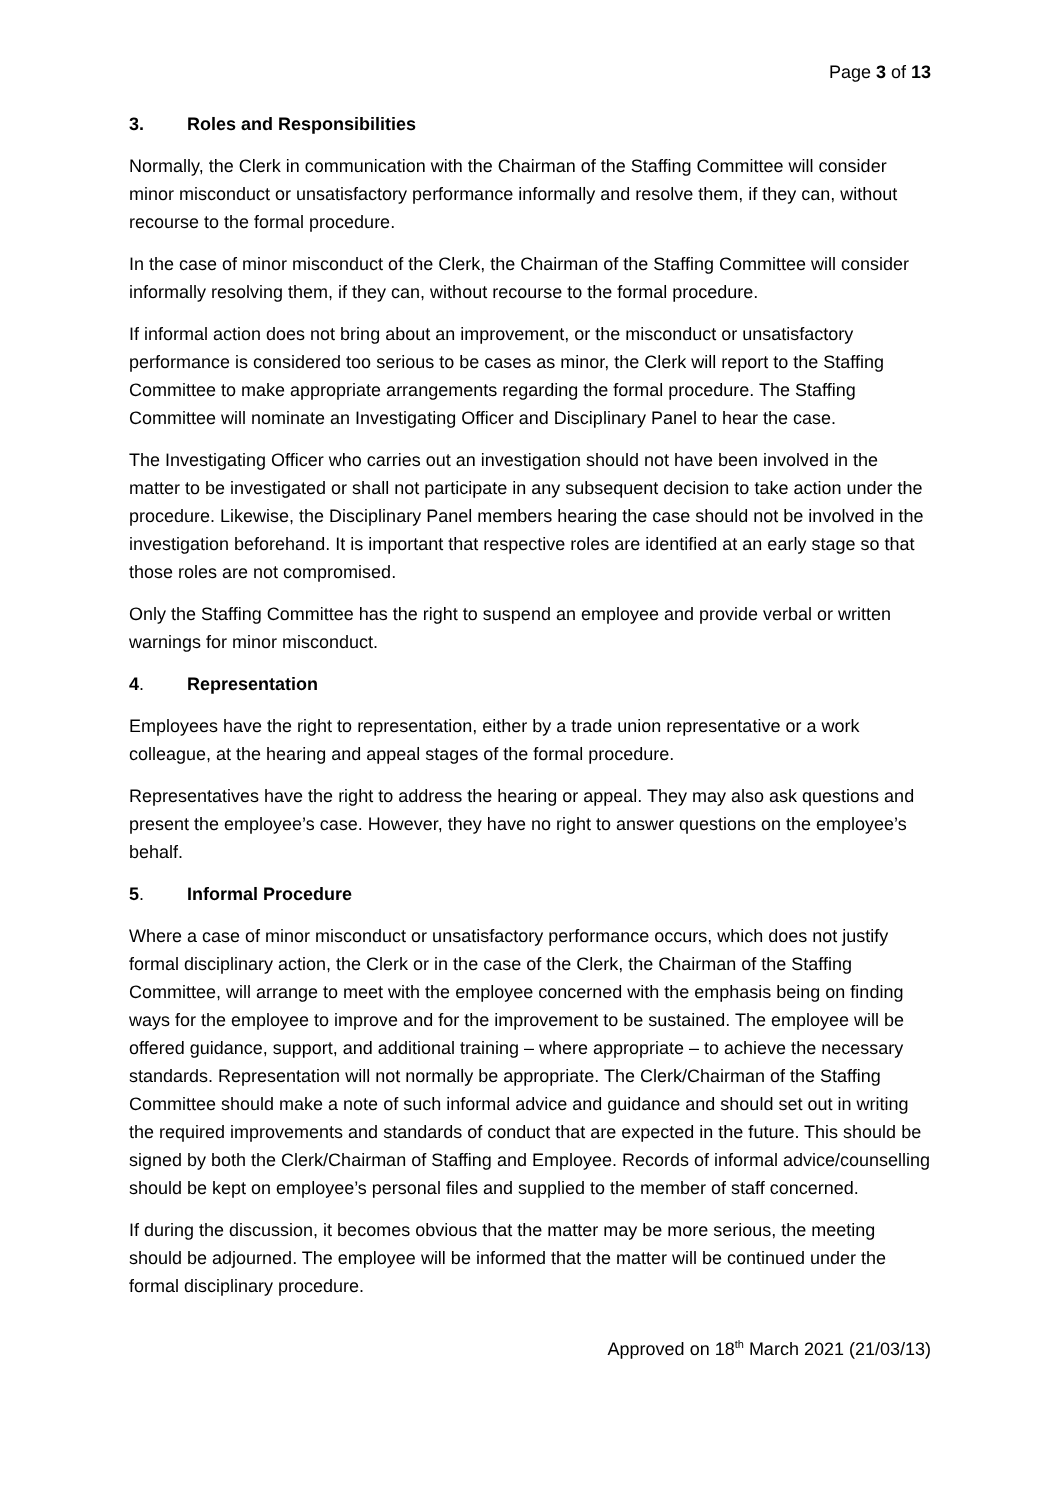Page 3 of 13
3. Roles and Responsibilities
Normally, the Clerk in communication with the Chairman of the Staffing Committee will consider minor misconduct or unsatisfactory performance informally and resolve them, if they can, without recourse to the formal procedure.
In the case of minor misconduct of the Clerk, the Chairman of the Staffing Committee will consider informally resolving them, if they can, without recourse to the formal procedure.
If informal action does not bring about an improvement, or the misconduct or unsatisfactory performance is considered too serious to be cases as minor, the Clerk will report to the Staffing Committee to make appropriate arrangements regarding the formal procedure. The Staffing Committee will nominate an Investigating Officer and Disciplinary Panel to hear the case.
The Investigating Officer who carries out an investigation should not have been involved in the matter to be investigated or shall not participate in any subsequent decision to take action under the procedure. Likewise, the Disciplinary Panel members hearing the case should not be involved in the investigation beforehand. It is important that respective roles are identified at an early stage so that those roles are not compromised.
Only the Staffing Committee has the right to suspend an employee and provide verbal or written warnings for minor misconduct.
4. Representation
Employees have the right to representation, either by a trade union representative or a work colleague, at the hearing and appeal stages of the formal procedure.
Representatives have the right to address the hearing or appeal. They may also ask questions and present the employee’s case. However, they have no right to answer questions on the employee’s behalf.
5. Informal Procedure
Where a case of minor misconduct or unsatisfactory performance occurs, which does not justify formal disciplinary action, the Clerk or in the case of the Clerk, the Chairman of the Staffing Committee, will arrange to meet with the employee concerned with the emphasis being on finding ways for the employee to improve and for the improvement to be sustained. The employee will be offered guidance, support, and additional training – where appropriate – to achieve the necessary standards. Representation will not normally be appropriate. The Clerk/Chairman of the Staffing Committee should make a note of such informal advice and guidance and should set out in writing the required improvements and standards of conduct that are expected in the future. This should be signed by both the Clerk/Chairman of Staffing and Employee. Records of informal advice/counselling should be kept on employee’s personal files and supplied to the member of staff concerned.
If during the discussion, it becomes obvious that the matter may be more serious, the meeting should be adjourned. The employee will be informed that the matter will be continued under the formal disciplinary procedure.
Approved on 18<sup>th</sup> March 2021 (21/03/13)